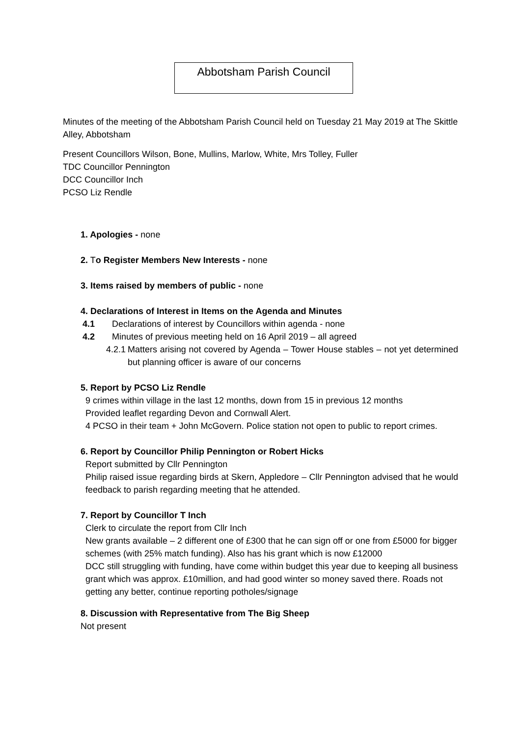Abbotsham Parish Council
Minutes of the meeting of the Abbotsham Parish Council held on Tuesday 21 May 2019 at The Skittle Alley, Abbotsham
Present Councillors Wilson, Bone, Mullins, Marlow, White, Mrs Tolley, Fuller
TDC Councillor Pennington
DCC Councillor Inch
PCSO Liz Rendle
1. Apologies - none
2. To Register Members New Interests - none
3. Items raised by members of public - none
4. Declarations of Interest in Items on the Agenda and Minutes
4.1 Declarations of interest by Councillors within agenda - none
4.2 Minutes of previous meeting held on 16 April 2019 – all agreed
4.2.1 Matters arising not covered by Agenda – Tower House stables – not yet determined but planning officer is aware of our concerns
5. Report by PCSO Liz Rendle
9 crimes within village in the last 12 months, down from 15 in previous 12 months
Provided leaflet regarding Devon and Cornwall Alert.
4 PCSO in their team + John McGovern. Police station not open to public to report crimes.
6. Report by Councillor Philip Pennington or Robert Hicks
Report submitted by Cllr Pennington
Philip raised issue regarding birds at Skern, Appledore – Cllr Pennington advised that he would feedback to parish regarding meeting that he attended.
7. Report by Councillor T Inch
Clerk to circulate the report from Cllr Inch
New grants available – 2 different one of £300 that he can sign off or one from £5000 for bigger schemes (with 25% match funding). Also has his grant which is now £12000
DCC still struggling with funding, have come within budget this year due to keeping all business grant which was approx. £10million, and had good winter so money saved there. Roads not getting any better, continue reporting potholes/signage
8. Discussion with Representative from The Big Sheep
Not present